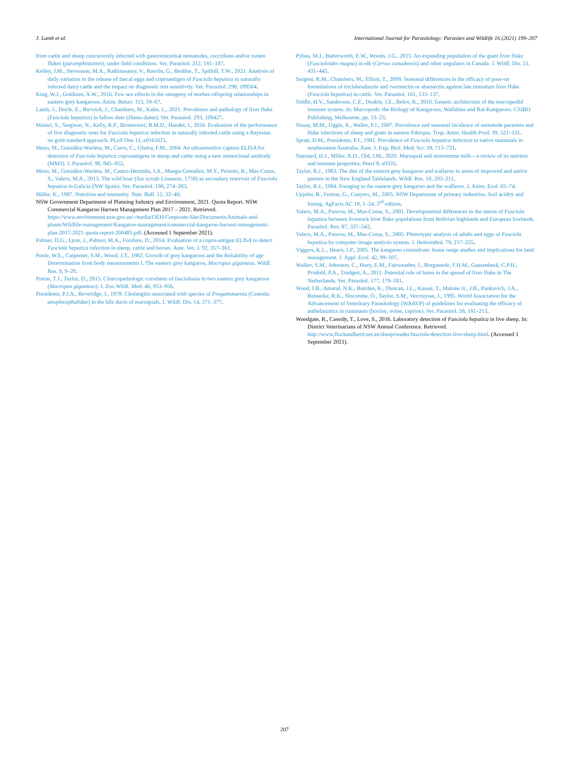J. Lamb et al. International Journal for Parasitology: Parasites and Wildlife 16 (2021) 199–207
from cattle and sheep concurrently infected with gastrointestinal nematodes, coccidians and/or rumen flukes (paramphistomes), under field conditions. Vet. Parasitol. 212, 181–187.
Kelley, J.M., Stevenson, M.A., Rathinasamy, V., Rawlin, G., Beddoe, T., Spithill, T.W., 2021. Analysis of daily variation in the release of faecal eggs and coproantigen of Fasciola hepatica in naturally infected dairy cattle and the impact on diagnostic test sensitivity. Vet. Parasitol. 298, 109504.
King, W.J., Goldizen, A.W., 2016. Few sex effects in the ontogeny of mother-offspring relationships in eastern grey kangaroos. Anim. Behav. 113, 59–67.
Lamb, J., Doyle, E., Barwick, J., Chambers, M., Kahn, L., 2021. Prevalence and pathology of liver fluke (Fasciola hepatica) in fallow deer (Dama dama). Vet. Parasitol. 293, 109427.
Mazeri, S., Sargison, N., Kelly, R.F., Bronsvoort, B.M.D., Handel, I., 2016. Evaluation of the performance of five diagnostic tests for Fasciola hepatica infection in naturally infected cattle using a Bayesian no gold standard approach. PLoS One 11, e0161621.
Mezo, M., González-Warleta, M., Carro, C., Ubeira, F.M., 2004. An ultrasensitive capture ELISA for detection of Fasciola hepatica coproantigens in sheep and cattle using a new monoclonal antibody (MM3). J. Parasitol. 90, 845–852.
Mezo, M., González-Warleta, M., Castro-Hermida, J.A., Manga-González, M.Y., Peixoto, R., Mas-Coma, S., Valero, M.A., 2013. The wild boar (Sus scrofa Linnaeus, 1758) as secondary reservoir of Fasciola hepatica in Galicia (NW Spain). Vet. Parasitol. 198, 274–283.
Miller, K., 1987. Nutrition and immunity. Nutr. Bull. 12, 32–40.
NSW Government Department of Planning Industry and Environment, 2021. Quota Report. NSW Commercial Kangaroo Harvest Management Plan 2017 – 2021. Retrieved. https://www.environment.nsw.gov.au/-/media/OEH/Corporate-Site/Documents/Animals-and-plants/Wildlife-management/Kangaroo-management/commercial-kangaroo-harvest-management-plan-2017-2021-quota-report-200485.pdf. (Accessed 1 September 2021).
Palmer, D.G., Lyon, J., Palmer, M.A., Forshaw, D., 2014. Evaluation of a copro-antigen ELISA to detect Fasciola hepatica infection in sheep, cattle and horses. Aust. Vet. J. 92, 357–361.
Poole, W.E., Carpenter, S.M., Wood, J.T., 1982. Growth of grey kangaroos and the Reliability of age Determination from body measurements I. The eastern grey kangaroo, Macropus giganteus. Wildl. Res. 9, 9–20.
Portas, T.J., Taylor, D., 2015. Clinicopathologic correlates of fascioliasis in two eastern grey kangaroos (Macropus giganteus). J. Zoo Wildl. Med. 46, 953–956.
Presidente, P.J.A., Beveridge, I., 1978. Cholangitis associated with species of Progamotaenia (Cestoda: anoplocephalidae) in the bile ducts of marsupials. J. Wildl. Dis. 14, 371–377.
Pybus, M.J., Butterworth, E.W., Woods, J.G., 2015. An expanding population of the giant liver fluke (Fascioloides magna) in elk (Cervus canadensis) and other ungulates in Canada. J. Wildl. Dis. 51, 431–445.
Sargent, R.M., Chambers, M., Elliott, T., 2009. Seasonal differences in the efficacy of pour-on formulations of triclabendazole and ivermectin or abamectin against late immature liver fluke (Fasciola hepatica) in cattle. Vet. Parasitol. 161, 133–137.
Siddle, H.V., Sanderson, C.E., Deakin, J.E., Belov, K., 2010. Genetic architecture of the macropodid immune system. In: Macropods: the Biology of Kangaroos, Wallabies and Rat-Kangaroos. CSIRO Publishing, Melbourne, pp. 13–23.
Sissay, M.M., Uggla, A., Waller, P.J., 2007. Prevalence and seasonal incidence of nematode parasites and fluke infections of sheep and goats in eastern Ethiopia. Trop. Anim. Health Prod. 39, 521–531.
Spratt, D.M., Presidente, P.J., 1981. Prevalence of Fasciola hepatica infection in native mammals in southeastern Australia. Aust. J. Exp. Biol. Med. Sci. 59, 713–721.
Stannard, H.J., Miller, R.D., Old, J.M., 2020. Marsupial and monotreme milk—a review of its nutrient and immune properties. PeerJ 8, e9335.
Taylor, R.J., 1983. The diet of the eastern grey kangaroo and wallaroo in areas of improved and native pasture in the New England Tablelands. Wildl. Res. 10, 203–211.
Taylor, R.J., 1984. Foraging in the eastern grey kangaroo and the wallaroo. J. Anim. Ecol. 65–74.
Upjohn, B., Fenton, G., Conyers, M., 2005. NSW Department of primary industries. Soil acidity and liming. AgFacts AC 19, 1–24, 3<sup>rd</sup> edition.
Valero, M.A., Panova, M., Mas-Coma, S., 2001. Developmental differences in the uterus of Fasciola hepatica between livestock liver fluke populations from Bolivian highlands and European lowlands. Parasitol. Res. 87, 337–342.
Valero, M.A., Panova, M., Mas-Coma, S., 2005. Phenotypic analysis of adults and eggs of Fasciola hepatica by computer image analysis system. J. Helminthol. 79, 217–225.
Viggers, K.L., Hearn, J.P., 2005. The kangaroo conundrum: home range studies and implications for land management. J. Appl. Ecol. 42, 99–107.
Walker, S.M., Johnston, C., Hoey, E.M., Fairweather, I., Borgsteede, F.H.M., Gaasenbeek, C.P.H., Prodohl, P.A., Trudgett, A., 2011. Potential role of hares in the spread of liver fluke in The Netherlands. Vet. Parasitol. 177, 179–181.
Wood, I.B., Amaral, N.K., Bairden, K., Duncan, J.L., Kassai, T., Malone Jr., J.B., Pankavich, J.A., Reinecke, R.K., Slocombe, O., Taylor, S.M., Vercruysse, J., 1995. World Association for the Advancement of Veterinary Parasitology (WAAVP) of guidelines for evaluating the efficacy of anthelmintics in ruminants (bovine, ovine, caprine). Vet. Parasitol. 58, 181–213.
Woodgate, R., Cassidy, T., Love, S., 2016. Laboratory detection of Fasciola hepatica in live sheep. In: District Veterinarians of NSW Annual Conference. Retrieved. http://www.flockandherd.net.au/sheep/reader/fasciola-detection-live-sheep.html. (Accessed 1 September 2021).
207